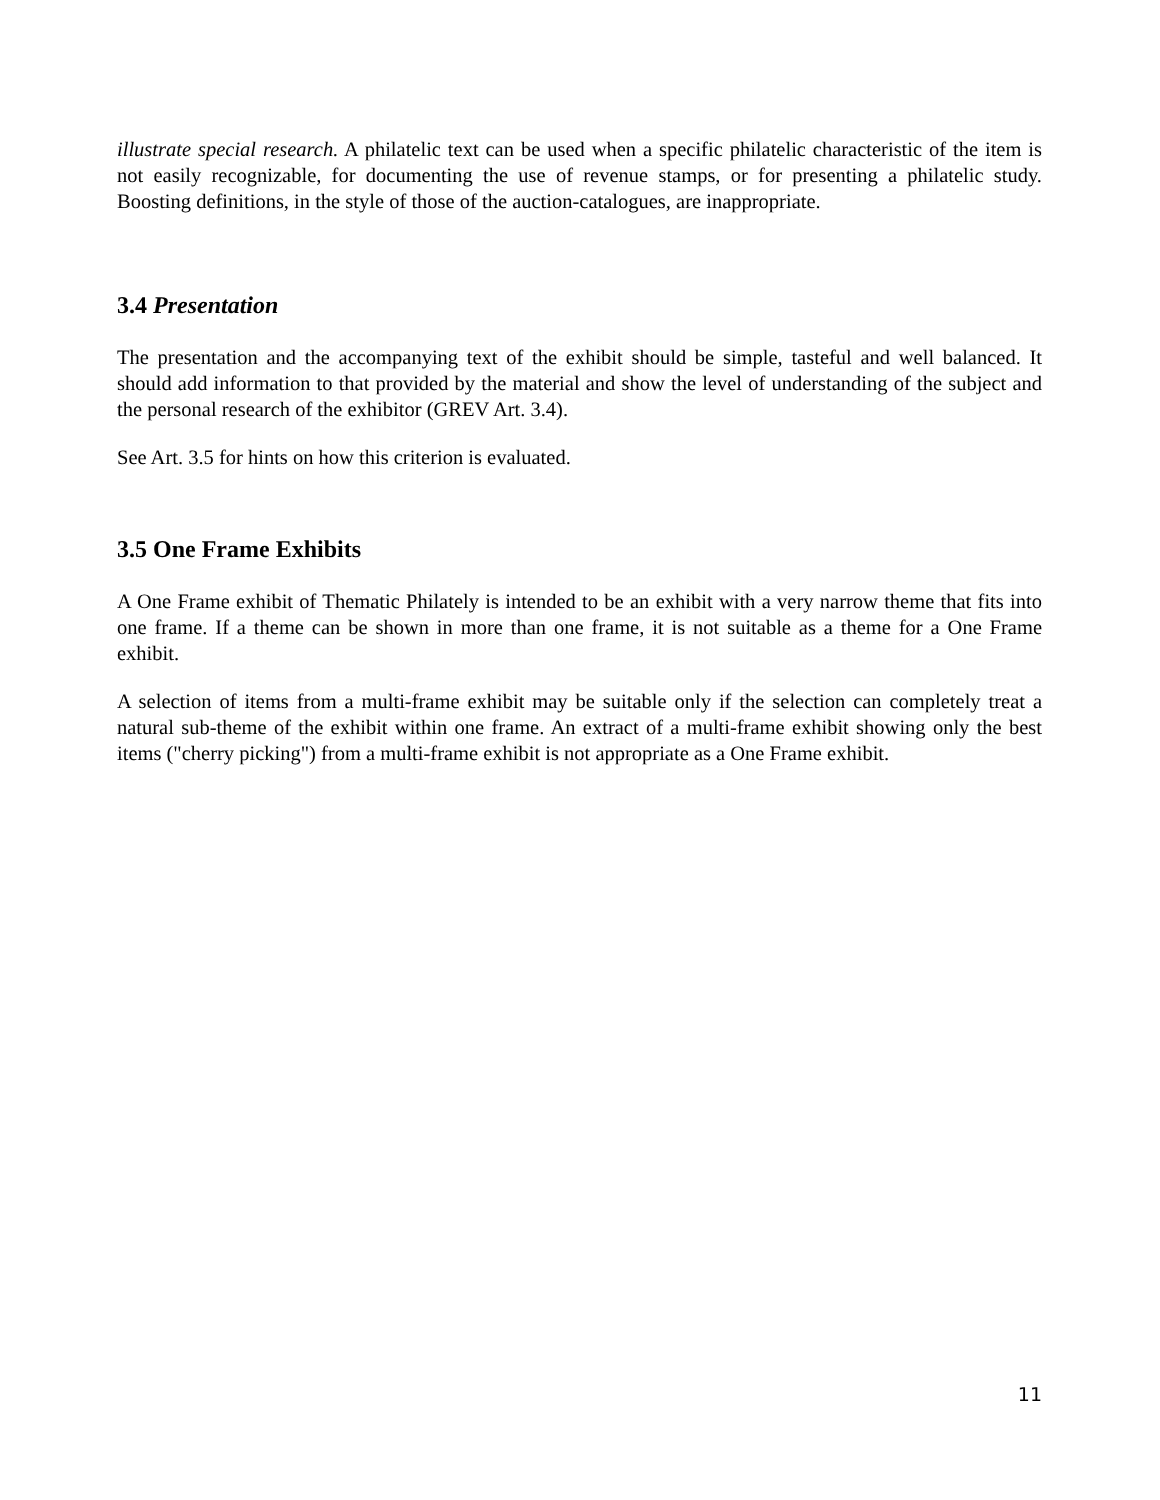illustrate special research. A philatelic text can be used when a specific philatelic characteristic of the item is not easily recognizable, for documenting the use of revenue stamps, or for presenting a philatelic study. Boosting definitions, in the style of those of the auction-catalogues, are inappropriate.
3.4 Presentation
The presentation and the accompanying text of the exhibit should be simple, tasteful and well balanced. It should add information to that provided by the material and show the level of understanding of the subject and the personal research of the exhibitor (GREV Art. 3.4).
See Art. 3.5 for hints on how this criterion is evaluated.
3.5 One Frame Exhibits
A One Frame exhibit of Thematic Philately is intended to be an exhibit with a very narrow theme that fits into one frame. If a theme can be shown in more than one frame, it is not suitable as a theme for a One Frame exhibit.
A selection of items from a multi-frame exhibit may be suitable only if the selection can completely treat a natural sub-theme of the exhibit within one frame. An extract of a multi-frame exhibit showing only the best items ("cherry picking") from a multi-frame exhibit is not appropriate as a One Frame exhibit.
11